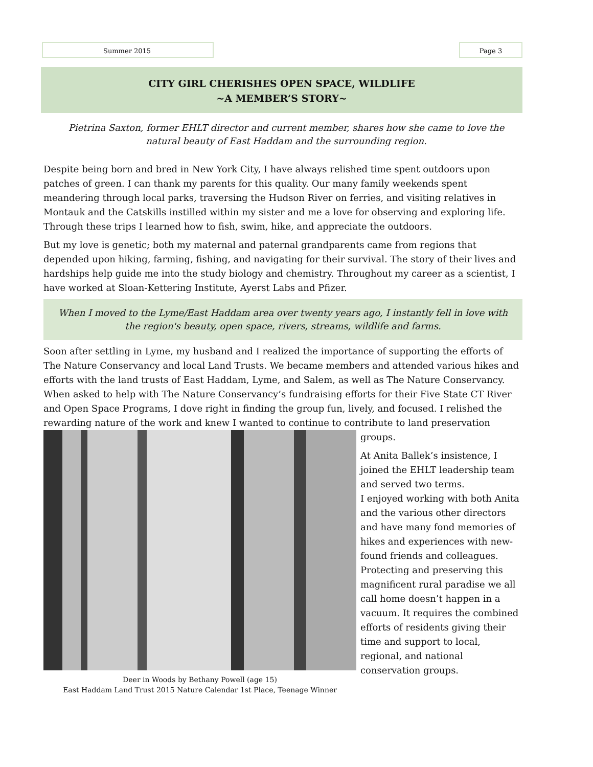Summer 2015 Page 3
CITY GIRL CHERISHES OPEN SPACE, WILDLIFE
~A MEMBER’S STORY~
Pietrina Saxton, former EHLT director and current member, shares how she came to love the natural beauty of East Haddam and the surrounding region.
Despite being born and bred in New York City, I have always relished time spent outdoors upon patches of green. I can thank my parents for this quality. Our many family weekends spent meandering through local parks, traversing the Hudson River on ferries, and visiting relatives in Montauk and the Catskills instilled within my sister and me a love for observing and exploring life. Through these trips I learned how to fish, swim, hike, and appreciate the outdoors.
But my love is genetic; both my maternal and paternal grandparents came from regions that depended upon hiking, farming, fishing, and navigating for their survival. The story of their lives and hardships help guide me into the study biology and chemistry. Throughout my career as a scientist, I have worked at Sloan-Kettering Institute, Ayerst Labs and Pfizer.
When I moved to the Lyme/East Haddam area over twenty years ago, I instantly fell in love with the region's beauty, open space, rivers, streams, wildlife and farms.
Soon after settling in Lyme, my husband and I realized the importance of supporting the efforts of The Nature Conservancy and local Land Trusts. We became members and attended various hikes and efforts with the land trusts of East Haddam, Lyme, and Salem, as well as The Nature Conservancy. When asked to help with The Nature Conservancy’s fundraising efforts for their Five State CT River and Open Space Programs, I dove right in finding the group fun, lively, and focused. I relished the rewarding nature of the work and knew I wanted to continue to contribute to land preservation
Deer in Woods by Bethany Powell (age 15)
East Haddam Land Trust 2015 Nature Calendar 1st Place, Teenage Winner
groups.
At Anita Ballek’s insistence, I joined the EHLT leadership team and served two terms.
I enjoyed working with both Anita and the various other directors and have many fond memories of hikes and experiences with new-found friends and colleagues. Protecting and preserving this magnificent rural paradise we all call home doesn’t happen in a vacuum. It requires the combined efforts of residents giving their time and support to local, regional, and national conservation groups.